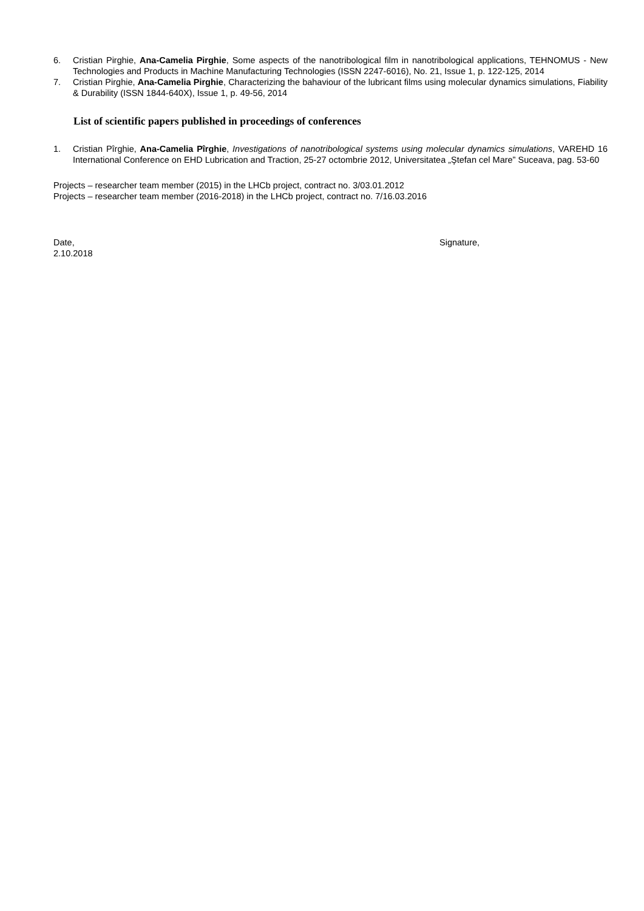6. Cristian Pirghie, Ana-Camelia Pirghie, Some aspects of the nanotribological film in nanotribological applications, TEHNOMUS - New Technologies and Products in Machine Manufacturing Technologies (ISSN 2247-6016), No. 21, Issue 1, p. 122-125, 2014
7. Cristian Pirghie, Ana-Camelia Pirghie, Characterizing the bahaviour of the lubricant films using molecular dynamics simulations, Fiability & Durability (ISSN 1844-640X), Issue 1, p. 49-56, 2014
List of scientific papers published in proceedings of conferences
1. Cristian Pîrghie, Ana-Camelia Pîrghie, Investigations of nanotribological systems using molecular dynamics simulations, VAREHD 16 International Conference on EHD Lubrication and Traction, 25-27 octombrie 2012, Universitatea „Ştefan cel Mare” Suceava, pag. 53-60
Projects – researcher team member (2015) in the LHCb project, contract no. 3/03.01.2012
Projects – researcher team member (2016-2018) in the LHCb project, contract no. 7/16.03.2016
Date,
2.10.2018
Signature,